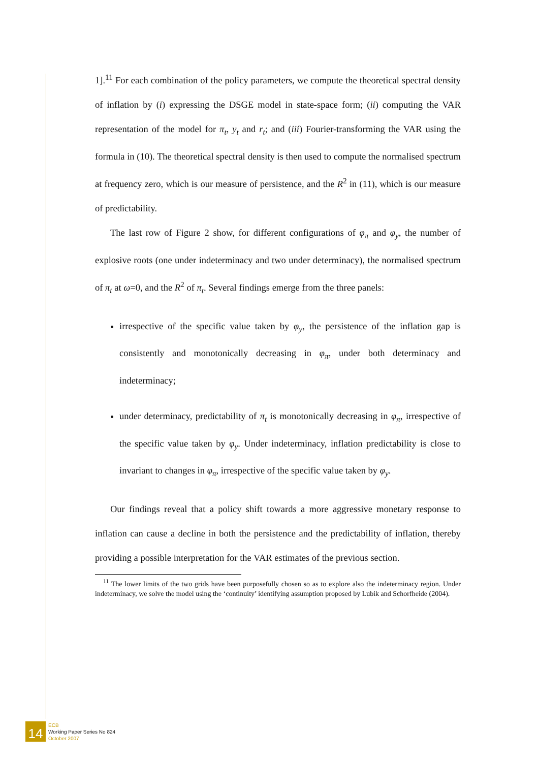1].<sup>11</sup> For each combination of the policy parameters, we compute the theoretical spectral density of inflation by (i) expressing the DSGE model in state-space form; (ii) computing the VAR representation of the model for π<sub>t</sub>, y<sub>t</sub> and r<sub>t</sub>; and (iii) Fourier-transforming the VAR using the formula in (10). The theoretical spectral density is then used to compute the normalised spectrum at frequency zero, which is our measure of persistence, and the R<sup>2</sup> in (11), which is our measure of predictability.
The last row of Figure 2 show, for different configurations of φ<sub>π</sub> and φ<sub>y</sub>, the number of explosive roots (one under indeterminacy and two under determinacy), the normalised spectrum of π<sub>t</sub> at ω=0, and the R<sup>2</sup> of π<sub>t</sub>. Several findings emerge from the three panels:
irrespective of the specific value taken by φ<sub>y</sub>, the persistence of the inflation gap is consistently and monotonically decreasing in φ<sub>π</sub>, under both determinacy and indeterminacy;
under determinacy, predictability of π<sub>t</sub> is monotonically decreasing in φ<sub>π</sub>, irrespective of the specific value taken by φ<sub>y</sub>. Under indeterminacy, inflation predictability is close to invariant to changes in φ<sub>π</sub>, irrespective of the specific value taken by φ<sub>y</sub>.
Our findings reveal that a policy shift towards a more aggressive monetary response to inflation can cause a decline in both the persistence and the predictability of inflation, thereby providing a possible interpretation for the VAR estimates of the previous section.
<sup>11</sup> The lower limits of the two grids have been purposefully chosen so as to explore also the indeterminacy region. Under indeterminacy, we solve the model using the ‘continuity’ identifying assumption proposed by Lubik and Schorfheide (2004).
14
ECB
Working Paper Series No 824
October 2007